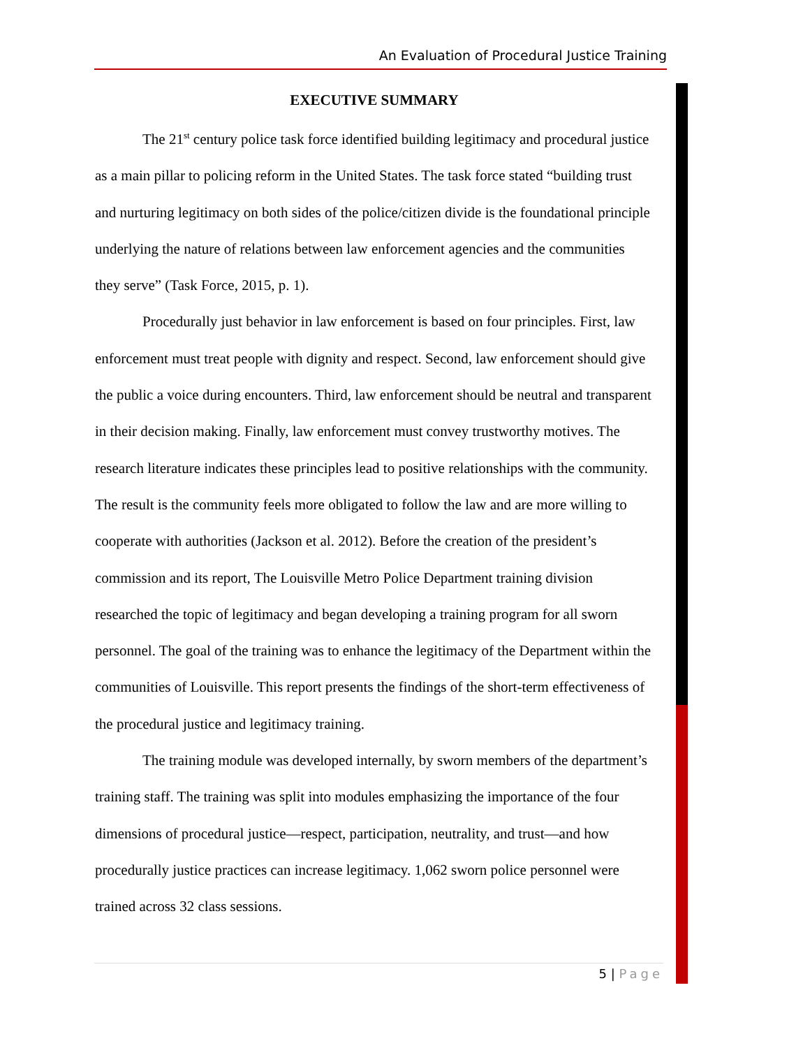An Evaluation of Procedural Justice Training
EXECUTIVE SUMMARY
The 21<sup>st</sup> century police task force identified building legitimacy and procedural justice as a main pillar to policing reform in the United States. The task force stated “building trust and nurturing legitimacy on both sides of the police/citizen divide is the foundational principle underlying the nature of relations between law enforcement agencies and the communities they serve” (Task Force, 2015, p. 1).
Procedurally just behavior in law enforcement is based on four principles. First, law enforcement must treat people with dignity and respect. Second, law enforcement should give the public a voice during encounters. Third, law enforcement should be neutral and transparent in their decision making. Finally, law enforcement must convey trustworthy motives. The research literature indicates these principles lead to positive relationships with the community. The result is the community feels more obligated to follow the law and are more willing to cooperate with authorities (Jackson et al. 2012). Before the creation of the president’s commission and its report, The Louisville Metro Police Department training division researched the topic of legitimacy and began developing a training program for all sworn personnel. The goal of the training was to enhance the legitimacy of the Department within the communities of Louisville. This report presents the findings of the short-term effectiveness of the procedural justice and legitimacy training.
The training module was developed internally, by sworn members of the department’s training staff. The training was split into modules emphasizing the importance of the four dimensions of procedural justice—respect, participation, neutrality, and trust—and how procedurally justice practices can increase legitimacy. 1,062 sworn police personnel were trained across 32 class sessions.
5 | Page